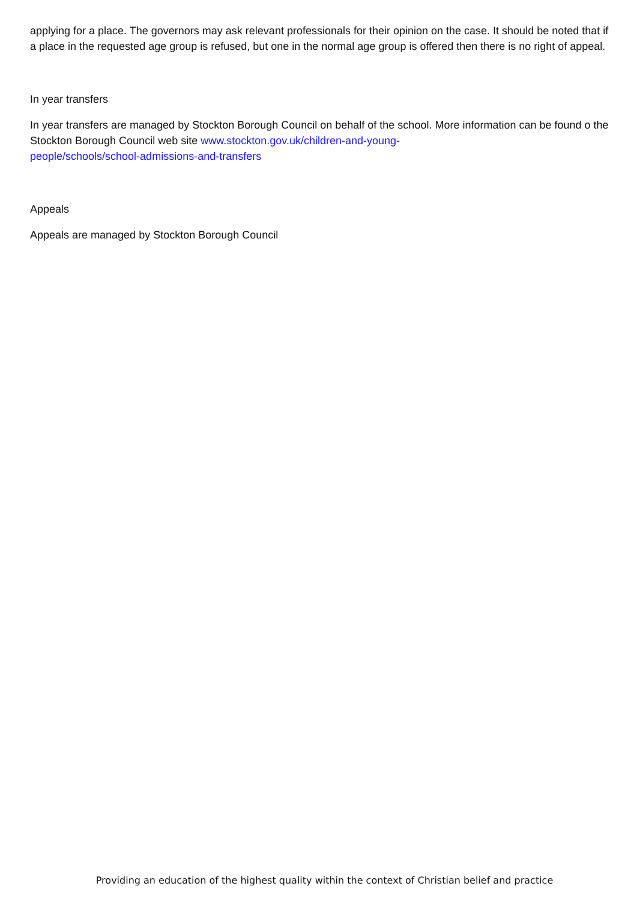applying for a place. The governors may ask relevant professionals for their opinion on the case. It should be noted that if a place in the requested age group is refused, but one in the normal age group is offered then there is no right of appeal.
In year transfers
In year transfers are managed by Stockton Borough Council on behalf of the school. More information can be found o the Stockton Borough Council web site www.stockton.gov.uk/children-and-young-
people/schools/school-admissions-and-transfers
Appeals
Appeals are managed by Stockton Borough Council
Providing an education of the highest quality within the context of Christian belief and practice